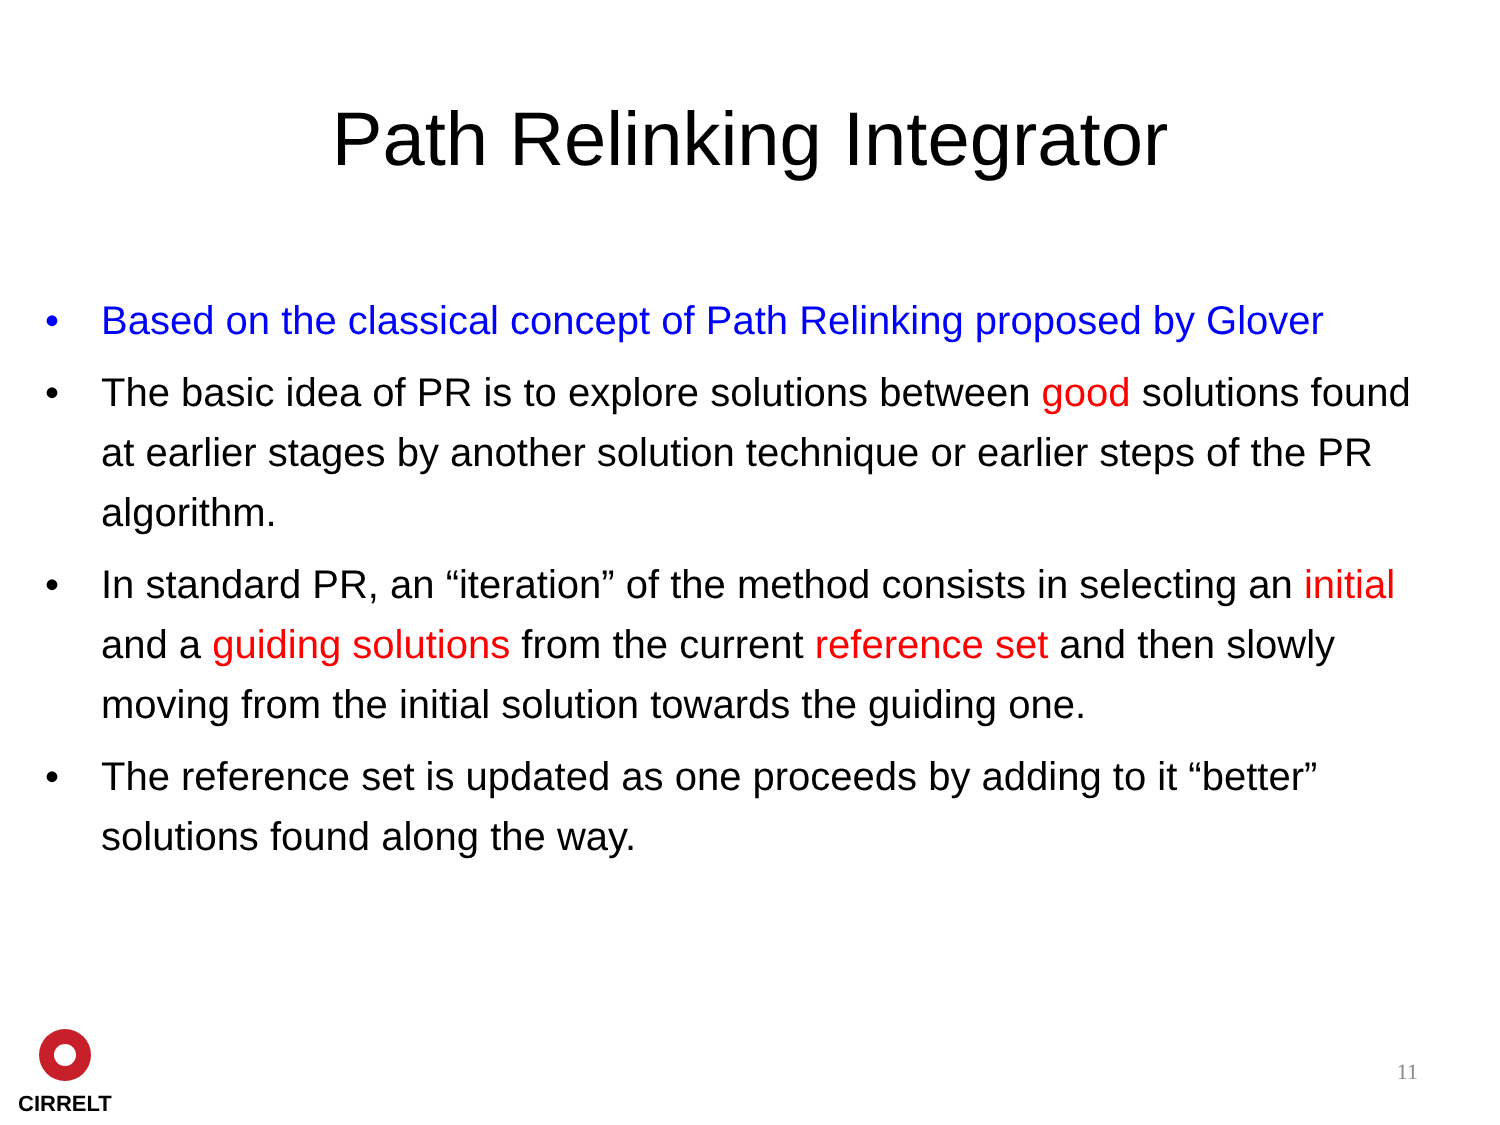Path Relinking Integrator
• Based on the classical concept of Path Relinking proposed by Glover
• The basic idea of PR is to explore solutions between good solutions found at earlier stages by another solution technique or earlier steps of the PR algorithm.
• In standard PR, an “iteration” of the method consists in selecting an initial and a guiding solutions from the current reference set and then slowly moving from the initial solution towards the guiding one.
• The reference set is updated as one proceeds by adding to it “better” solutions found along the way.
CIRRELT
11